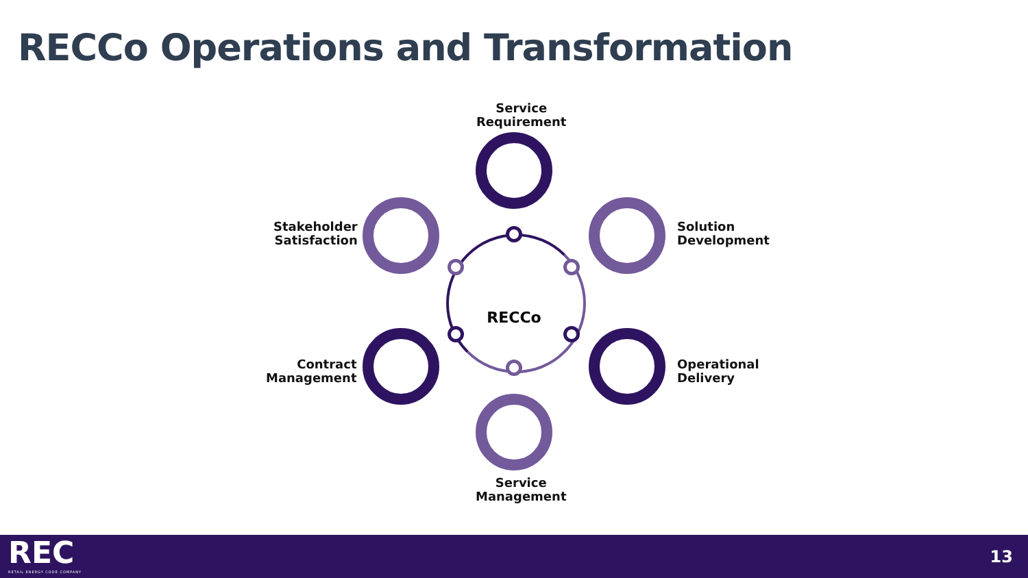RECCo Operations and Transformation
Service
Requirement
Stakeholder
Satisfaction
Solution
Development
RECCo
Contract
Management
Operational
Delivery
Service
Management
REC RETAIL ENERGY CODE COMPANY
13